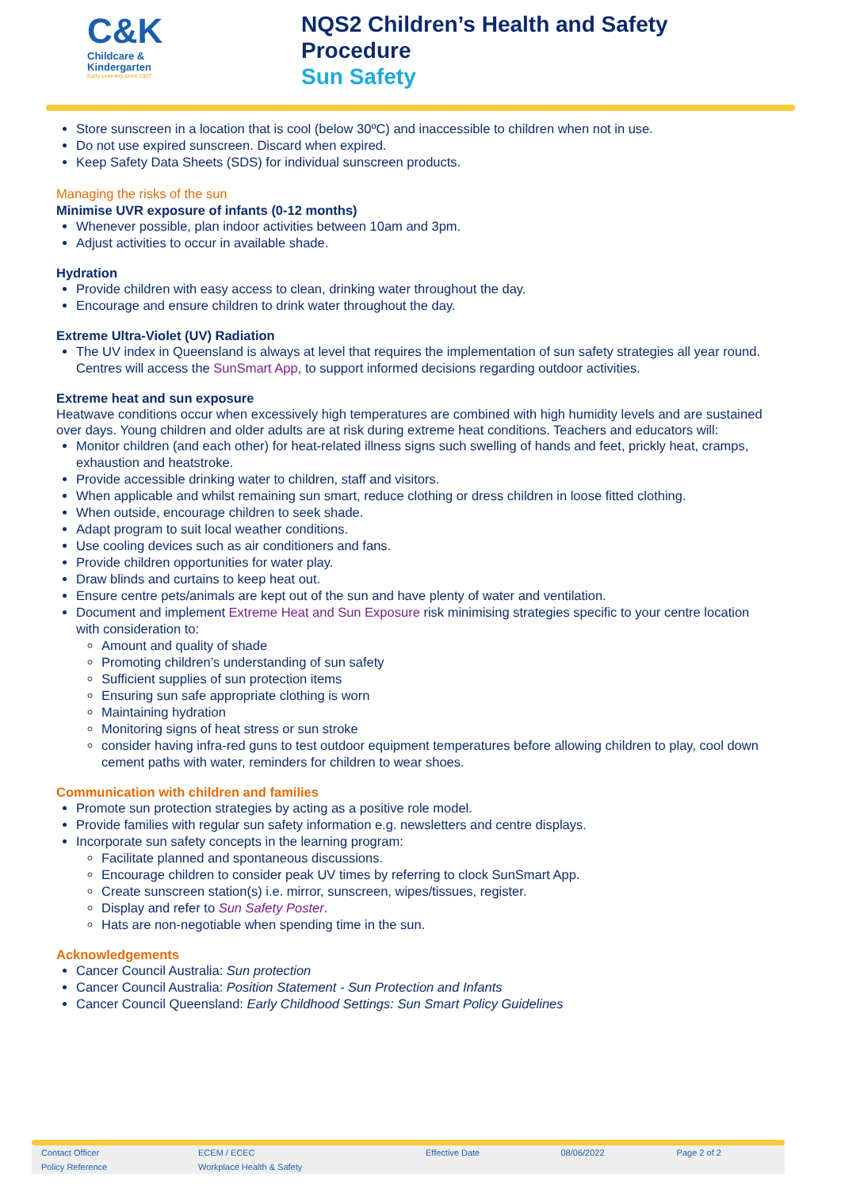C&K
Childcare &
Kindergarten
Early Learning since 1907
NQS2 Children’s Health and Safety
Procedure
Sun Safety
Store sunscreen in a location that is cool (below 30ºC) and inaccessible to children when not in use.
Do not use expired sunscreen. Discard when expired.
Keep Safety Data Sheets (SDS) for individual sunscreen products.
Managing the risks of the sun
Minimise UVR exposure of infants (0-12 months)
Whenever possible, plan indoor activities between 10am and 3pm.
Adjust activities to occur in available shade.
Hydration
Provide children with easy access to clean, drinking water throughout the day.
Encourage and ensure children to drink water throughout the day.
Extreme Ultra-Violet (UV) Radiation
The UV index in Queensland is always at level that requires the implementation of sun safety strategies all year round. Centres will access the SunSmart App, to support informed decisions regarding outdoor activities.
Extreme heat and sun exposure
Heatwave conditions occur when excessively high temperatures are combined with high humidity levels and are sustained over days. Young children and older adults are at risk during extreme heat conditions. Teachers and educators will:
Monitor children (and each other) for heat-related illness signs such swelling of hands and feet, prickly heat, cramps, exhaustion and heatstroke.
Provide accessible drinking water to children, staff and visitors.
When applicable and whilst remaining sun smart, reduce clothing or dress children in loose fitted clothing.
When outside, encourage children to seek shade.
Adapt program to suit local weather conditions.
Use cooling devices such as air conditioners and fans.
Provide children opportunities for water play.
Draw blinds and curtains to keep heat out.
Ensure centre pets/animals are kept out of the sun and have plenty of water and ventilation.
Document and implement Extreme Heat and Sun Exposure risk minimising strategies specific to your centre location with consideration to:
Amount and quality of shade
Promoting children’s understanding of sun safety
Sufficient supplies of sun protection items
Ensuring sun safe appropriate clothing is worn
Maintaining hydration
Monitoring signs of heat stress or sun stroke
consider having infra-red guns to test outdoor equipment temperatures before allowing children to play, cool down cement paths with water, reminders for children to wear shoes.
Communication with children and families
Promote sun protection strategies by acting as a positive role model.
Provide families with regular sun safety information e.g. newsletters and centre displays.
Incorporate sun safety concepts in the learning program:
Facilitate planned and spontaneous discussions.
Encourage children to consider peak UV times by referring to clock SunSmart App.
Create sunscreen station(s) i.e. mirror, sunscreen, wipes/tissues, register.
Display and refer to Sun Safety Poster.
Hats are non-negotiable when spending time in the sun.
Acknowledgements
Cancer Council Australia: Sun protection
Cancer Council Australia: Position Statement - Sun Protection and Infants
Cancer Council Queensland: Early Childhood Settings: Sun Smart Policy Guidelines
| Contact Officer | ECEM / ECEC | Effective Date | 08/06/2022 | Page 2 of 2 |
| Policy Reference | Workplace Health & Safety | | | |